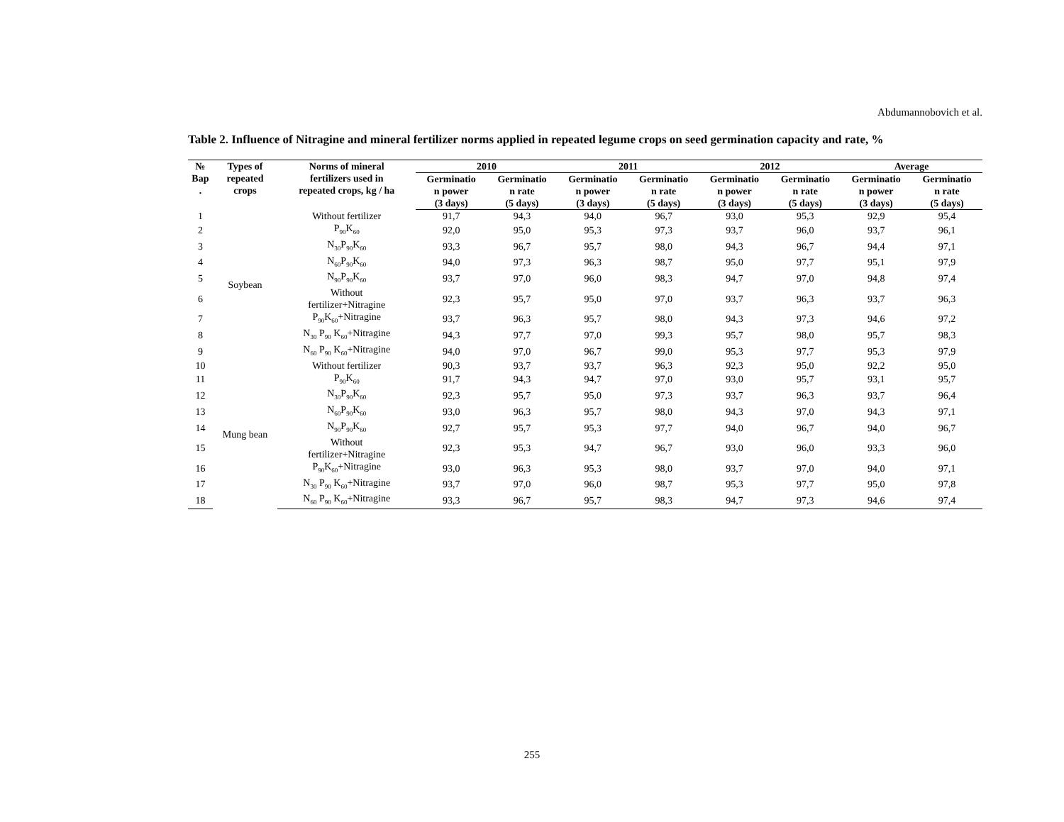Abdumannobovich et al.
Table 2. Influence of Nitragine and mineral fertilizer norms applied in repeated legume crops on seed germination capacity and rate, %
| № Вар . | Types of repeated crops | Norms of mineral fertilizers used in repeated crops, kg / ha | 2010 | | 2011 | | 2012 | | Average | |
| --- | --- | --- | --- | --- | --- | --- | --- | --- | --- | --- |
| | | | Germinatio n power (3 days) | Germinatio n rate (5 days) | Germinatio n power (3 days) | Germinatio n rate (5 days) | Germinatio n power (3 days) | Germinatio n rate (5 days) | Germinatio n power (3 days) | Germinatio n rate (5 days) |
| 1 | Soybean | Without fertilizer | 91,7 | 94,3 | 94,0 | 96,7 | 93,0 | 95,3 | 92,9 | 95,4 |
| 2 | | P<sub>90</sub>K<sub>60</sub> | 92,0 | 95,0 | 95,3 | 97,3 | 93,7 | 96,0 | 93,7 | 96,1 |
| 3 | | N<sub>30</sub>P<sub>90</sub>K<sub>60</sub> | 93,3 | 96,7 | 95,7 | 98,0 | 94,3 | 96,7 | 94,4 | 97,1 |
| 4 | | N<sub>60</sub>P<sub>90</sub>K<sub>60</sub> | 94,0 | 97,3 | 96,3 | 98,7 | 95,0 | 97,7 | 95,1 | 97,9 |
| 5 | | N<sub>90</sub>P<sub>90</sub>K<sub>60</sub> | 93,7 | 97,0 | 96,0 | 98,3 | 94,7 | 97,0 | 94,8 | 97,4 |
| 6 | | Without fertilizer+Nitragine | 92,3 | 95,7 | 95,0 | 97,0 | 93,7 | 96,3 | 93,7 | 96,3 |
| 7 | | P<sub>90</sub>K<sub>60</sub>+Nitragine | 93,7 | 96,3 | 95,7 | 98,0 | 94,3 | 97,3 | 94,6 | 97,2 |
| 8 | | N<sub>30</sub> P<sub>90</sub> K<sub>60</sub>+Nitragine | 94,3 | 97,7 | 97,0 | 99,3 | 95,7 | 98,0 | 95,7 | 98,3 |
| 9 | | N<sub>60</sub> P<sub>90</sub> K<sub>60</sub>+Nitragine | 94,0 | 97,0 | 96,7 | 99,0 | 95,3 | 97,7 | 95,3 | 97,9 |
| 10 | Mung bean | Without fertilizer | 90,3 | 93,7 | 93,7 | 96,3 | 92,3 | 95,0 | 92,2 | 95,0 |
| 11 | | P<sub>90</sub>K<sub>60</sub> | 91,7 | 94,3 | 94,7 | 97,0 | 93,0 | 95,7 | 93,1 | 95,7 |
| 12 | | N<sub>30</sub>P<sub>90</sub>K<sub>60</sub> | 92,3 | 95,7 | 95,0 | 97,3 | 93,7 | 96,3 | 93,7 | 96,4 |
| 13 | | N<sub>60</sub>P<sub>90</sub>K<sub>60</sub> | 93,0 | 96,3 | 95,7 | 98,0 | 94,3 | 97,0 | 94,3 | 97,1 |
| 14 | | N<sub>90</sub>P<sub>90</sub>K<sub>60</sub> | 92,7 | 95,7 | 95,3 | 97,7 | 94,0 | 96,7 | 94,0 | 96,7 |
| 15 | | Without fertilizer+Nitragine | 92,3 | 95,3 | 94,7 | 96,7 | 93,0 | 96,0 | 93,3 | 96,0 |
| 16 | | P<sub>90</sub>K<sub>60</sub>+Nitragine | 93,0 | 96,3 | 95,3 | 98,0 | 93,7 | 97,0 | 94,0 | 97,1 |
| 17 | | N<sub>30</sub> P<sub>90</sub> K<sub>60</sub>+Nitragine | 93,7 | 97,0 | 96,0 | 98,7 | 95,3 | 97,7 | 95,0 | 97,8 |
| 18 | | N<sub>60</sub> P<sub>90</sub> K<sub>60</sub>+Nitragine | 93,3 | 96,7 | 95,7 | 98,3 | 94,7 | 97,3 | 94,6 | 97,4 |
255